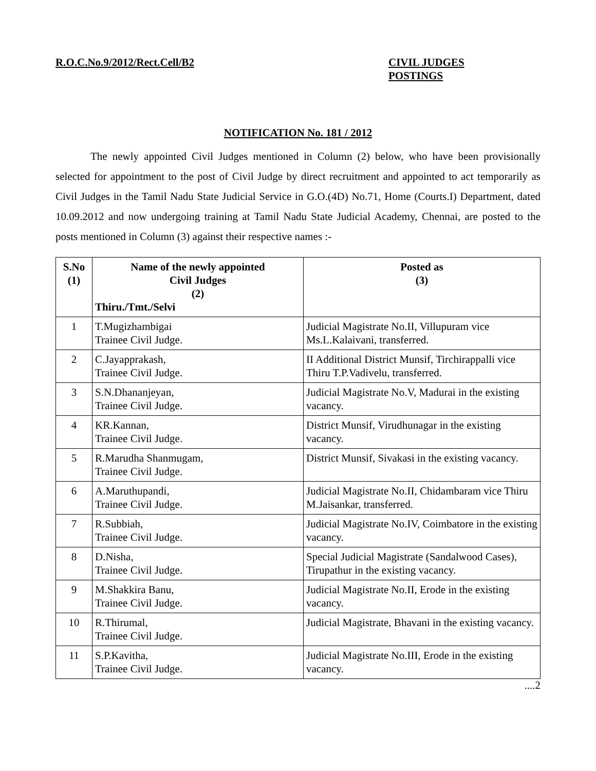R.O.C.No.9/2012/Rect.Cell/B2 CIVIL JUDGES
POSTINGS
NOTIFICATION No. 181 / 2012
The newly appointed Civil Judges mentioned in Column (2) below, who have been provisionally selected for appointment to the post of Civil Judge by direct recruitment and appointed to act temporarily as Civil Judges in the Tamil Nadu State Judicial Service in G.O.(4D) No.71, Home (Courts.I) Department, dated 10.09.2012 and now undergoing training at Tamil Nadu State Judicial Academy, Chennai, are posted to the posts mentioned in Column (3) against their respective names :-
| S.No (1) | Name of the newly appointed Civil Judges (2) Thiru./Tmt./Selvi | Posted as (3) |
| --- | --- | --- |
| 1 | T.Mugizhambigai Trainee Civil Judge. | Judicial Magistrate No.II, Villupuram vice Ms.L.Kalaivani, transferred. |
| 2 | C.Jayapprakash, Trainee Civil Judge. | II Additional District Munsif, Tirchirappalli vice Thiru T.P.Vadivelu, transferred. |
| 3 | S.N.Dhananjeyan, Trainee Civil Judge. | Judicial Magistrate No.V, Madurai in the existing vacancy. |
| 4 | KR.Kannan, Trainee Civil Judge. | District Munsif, Virudhunagar in the existing vacancy. |
| 5 | R.Marudha Shanmugam, Trainee Civil Judge. | District Munsif, Sivakasi in the existing vacancy. |
| 6 | A.Maruthupandi, Trainee Civil Judge. | Judicial Magistrate No.II, Chidambaram vice Thiru M.Jaisankar, transferred. |
| 7 | R.Subbiah, Trainee Civil Judge. | Judicial Magistrate No.IV, Coimbatore in the existing vacancy. |
| 8 | D.Nisha, Trainee Civil Judge. | Special Judicial Magistrate (Sandalwood Cases), Tirupathur in the existing vacancy. |
| 9 | M.Shakkira Banu, Trainee Civil Judge. | Judicial Magistrate No.II, Erode in the existing vacancy. |
| 10 | R.Thirumal, Trainee Civil Judge. | Judicial Magistrate, Bhavani in the existing vacancy. |
| 11 | S.P.Kavitha, Trainee Civil Judge. | Judicial Magistrate No.III, Erode in the existing vacancy. |
....2